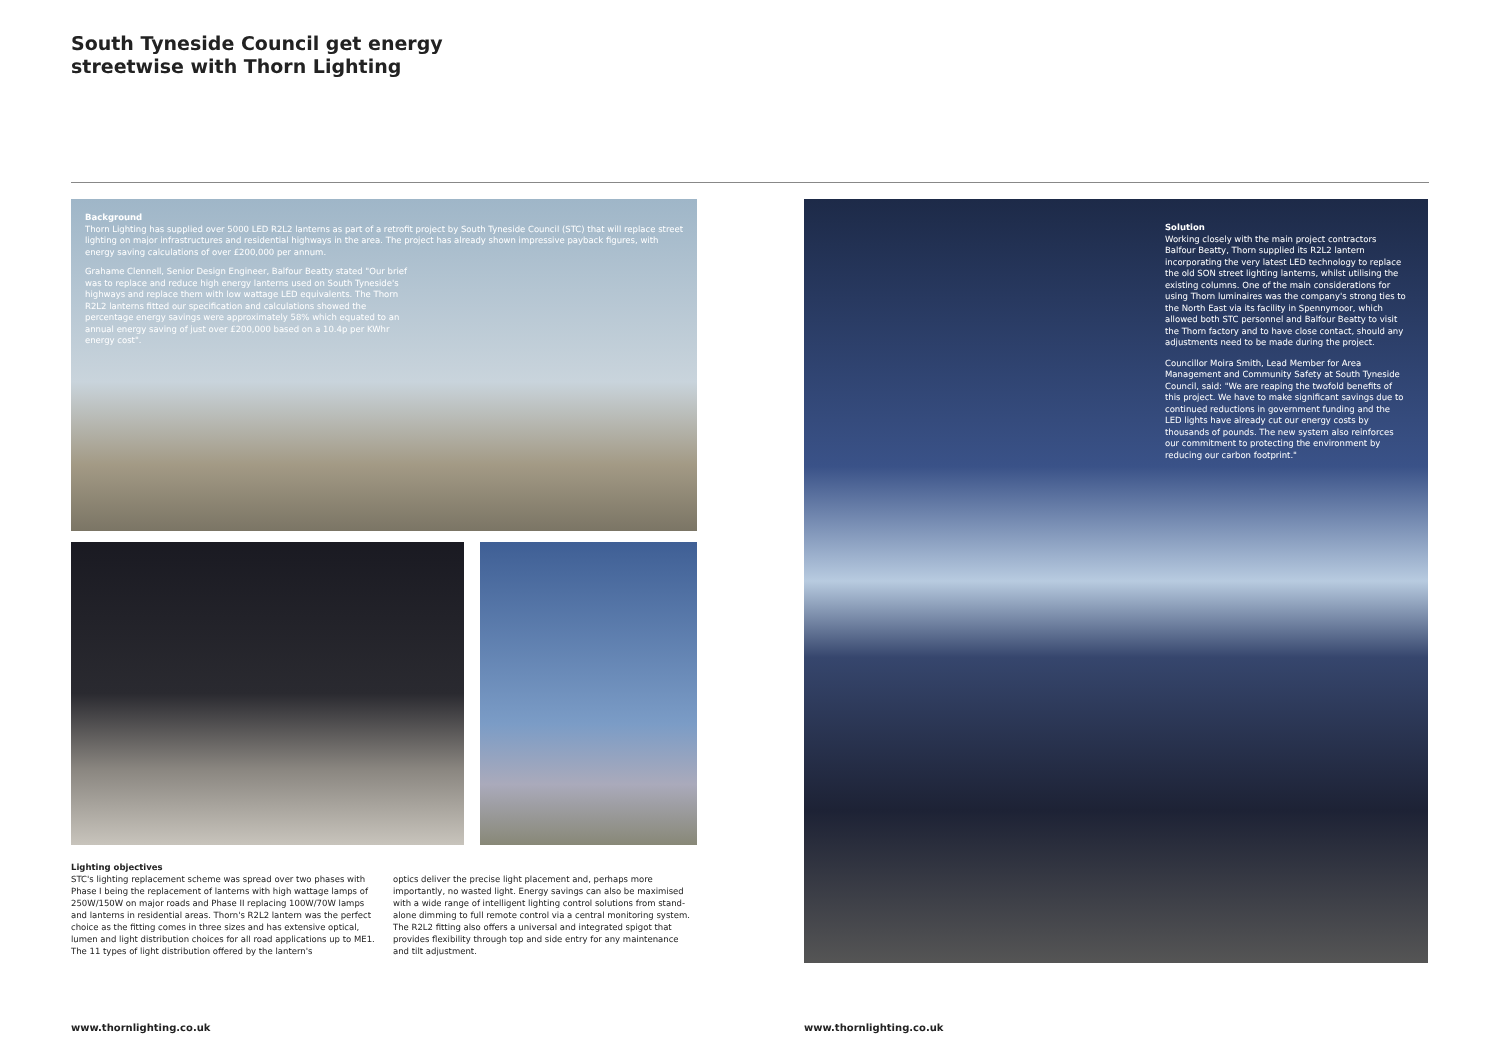South Tyneside Council get energy
streetwise with Thorn Lighting
Background
Thorn Lighting has supplied over 5000 LED R2L2 lanterns as part of a retrofit project by South Tyneside Council (STC) that will replace street lighting on major infrastructures and residential highways in the area. The project has already shown impressive payback figures, with energy saving calculations of over £200,000 per annum.
Grahame Clennell, Senior Design Engineer, Balfour Beatty stated "Our brief was to replace and reduce high energy lanterns used on South Tyneside's highways and replace them with low wattage LED equivalents. The Thorn R2L2 lanterns fitted our specification and calculations showed the percentage energy savings were approximately 58% which equated to an annual energy saving of just over £200,000 based on a 10.4p per KWhr energy cost".
Lighting objectives
STC's lighting replacement scheme was spread over two phases with Phase I being the replacement of lanterns with high wattage lamps of 250W/150W on major roads and Phase II replacing 100W/70W lamps and lanterns in residential areas. Thorn's R2L2 lantern was the perfect choice as the fitting comes in three sizes and has extensive optical, lumen and light distribution choices for all road applications up to ME1. The 11 types of light distribution offered by the lantern's
optics deliver the precise light placement and, perhaps more importantly, no wasted light. Energy savings can also be maximised with a wide range of intelligent lighting control solutions from stand-alone dimming to full remote control via a central monitoring system. The R2L2 fitting also offers a universal and integrated spigot that provides flexibility through top and side entry for any maintenance and tilt adjustment.
Solution
Working closely with the main project contractors Balfour Beatty, Thorn supplied its R2L2 lantern incorporating the very latest LED technology to replace the old SON street lighting lanterns, whilst utilising the existing columns. One of the main considerations for using Thorn luminaires was the company's strong ties to the North East via its facility in Spennymoor, which allowed both STC personnel and Balfour Beatty to visit the Thorn factory and to have close contact, should any adjustments need to be made during the project.
Councillor Moira Smith, Lead Member for Area Management and Community Safety at South Tyneside Council, said: "We are reaping the twofold benefits of this project. We have to make significant savings due to continued reductions in government funding and the LED lights have already cut our energy costs by thousands of pounds. The new system also reinforces our commitment to protecting the environment by reducing our carbon footprint."
www.thornlighting.co.uk www.thornlighting.co.uk